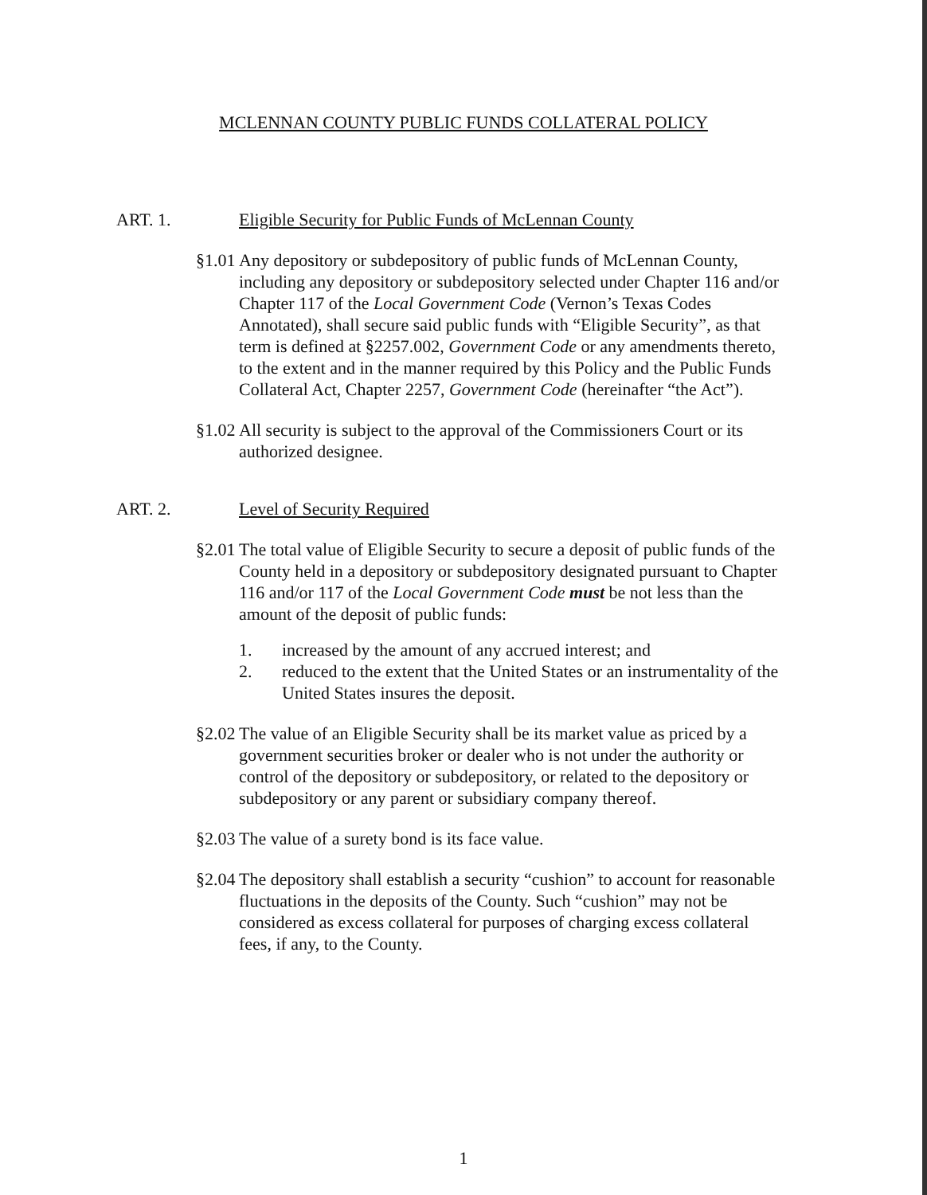MCLENNAN COUNTY PUBLIC FUNDS COLLATERAL POLICY
ART. 1. Eligible Security for Public Funds of McLennan County
§1.01 Any depository or subdepository of public funds of McLennan County, including any depository or subdepository selected under Chapter 116 and/or Chapter 117 of the Local Government Code (Vernon’s Texas Codes Annotated), shall secure said public funds with “Eligible Security”, as that term is defined at §2257.002, Government Code or any amendments thereto, to the extent and in the manner required by this Policy and the Public Funds Collateral Act, Chapter 2257, Government Code (hereinafter “the Act”).
§1.02 All security is subject to the approval of the Commissioners Court or its authorized designee.
ART. 2. Level of Security Required
§2.01 The total value of Eligible Security to secure a deposit of public funds of the County held in a depository or subdepository designated pursuant to Chapter 116 and/or 117 of the Local Government Code must be not less than the amount of the deposit of public funds:
1. increased by the amount of any accrued interest; and
2. reduced to the extent that the United States or an instrumentality of the United States insures the deposit.
§2.02 The value of an Eligible Security shall be its market value as priced by a government securities broker or dealer who is not under the authority or control of the depository or subdepository, or related to the depository or subdepository or any parent or subsidiary company thereof.
§2.03 The value of a surety bond is its face value.
§2.04 The depository shall establish a security “cushion” to account for reasonable fluctuations in the deposits of the County. Such “cushion” may not be considered as excess collateral for purposes of charging excess collateral fees, if any, to the County.
1